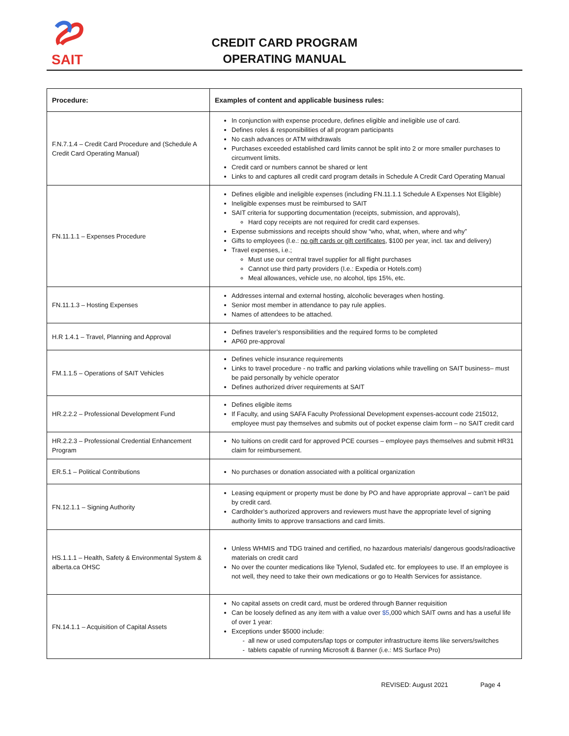SAIT
CREDIT CARD PROGRAM
OPERATING MANUAL
| Procedure: | Examples of content and applicable business rules: |
| --- | --- |
| F.N.7.1.4 – Credit Card Procedure and (Schedule A Credit Card Operating Manual) | In conjunction with expense procedure, defines eligible and ineligible use of card. Defines roles & responsibilities of all program participants No cash advances or ATM withdrawals Purchases exceeded established card limits cannot be split into 2 or more smaller purchases to circumvent limits. Credit card or numbers cannot be shared or lent Links to and captures all credit card program details in Schedule A Credit Card Operating Manual |
| FN.11.1.1 – Expenses Procedure | Defines eligible and ineligible expenses (including FN.11.1.1 Schedule A Expenses Not Eligible) Ineligible expenses must be reimbursed to SAIT SAIT criteria for supporting documentation (receipts, submission, and approvals), Hard copy receipts are not required for credit card expenses. Expense submissions and receipts should show “who, what, when, where and why” Gifts to employees (I.e.: no gift cards or gift certificates , $100 per year, incl. tax and delivery) Travel expenses, i.e.; Must use our central travel supplier for all flight purchases Cannot use third party providers (I.e.: Expedia or Hotels.com) Meal allowances, vehicle use, no alcohol, tips 15%, etc. |
| FN.11.1.3 – Hosting Expenses | Addresses internal and external hosting, alcoholic beverages when hosting. Senior most member in attendance to pay rule applies. Names of attendees to be attached. |
| H.R 1.4.1 – Travel, Planning and Approval | Defines traveler’s responsibilities and the required forms to be completed AP60 pre-approval |
| FM.1.1.5 – Operations of SAIT Vehicles | Defines vehicle insurance requirements Links to travel procedure - no traffic and parking violations while travelling on SAIT business– must be paid personally by vehicle operator Defines authorized driver requirements at SAIT |
| HR.2.2.2 – Professional Development Fund | Defines eligible items If Faculty, and using SAFA Faculty Professional Development expenses-account code 215012, employee must pay themselves and submits out of pocket expense claim form – no SAIT credit card |
| HR.2.2.3 – Professional Credential Enhancement Program | No tuitions on credit card for approved PCE courses – employee pays themselves and submit HR31 claim for reimbursement. |
| ER.5.1 – Political Contributions | No purchases or donation associated with a political organization |
| FN.12.1.1 – Signing Authority | Leasing equipment or property must be done by PO and have appropriate approval – can’t be paid by credit card. Cardholder’s authorized approvers and reviewers must have the appropriate level of signing authority limits to approve transactions and card limits. |
| HS.1.1.1 – Health, Safety & Environmental System & alberta.ca OHSC | Unless WHMIS and TDG trained and certified, no hazardous materials/ dangerous goods/radioactive materials on credit card No over the counter medications like Tylenol, Sudafed etc. for employees to use. If an employee is not well, they need to take their own medications or go to Health Services for assistance. |
| FN.14.1.1 – Acquisition of Capital Assets | No capital assets on credit card, must be ordered through Banner requisition Can be loosely defined as any item with a value over $5 ,000 which SAIT owns and has a useful life of over 1 year: Exceptions under $5000 include: all new or used computers/lap tops or computer infrastructure items like servers/switches tablets capable of running Microsoft & Banner (i.e.: MS Surface Pro) |
REVISED: August 2021 Page 4